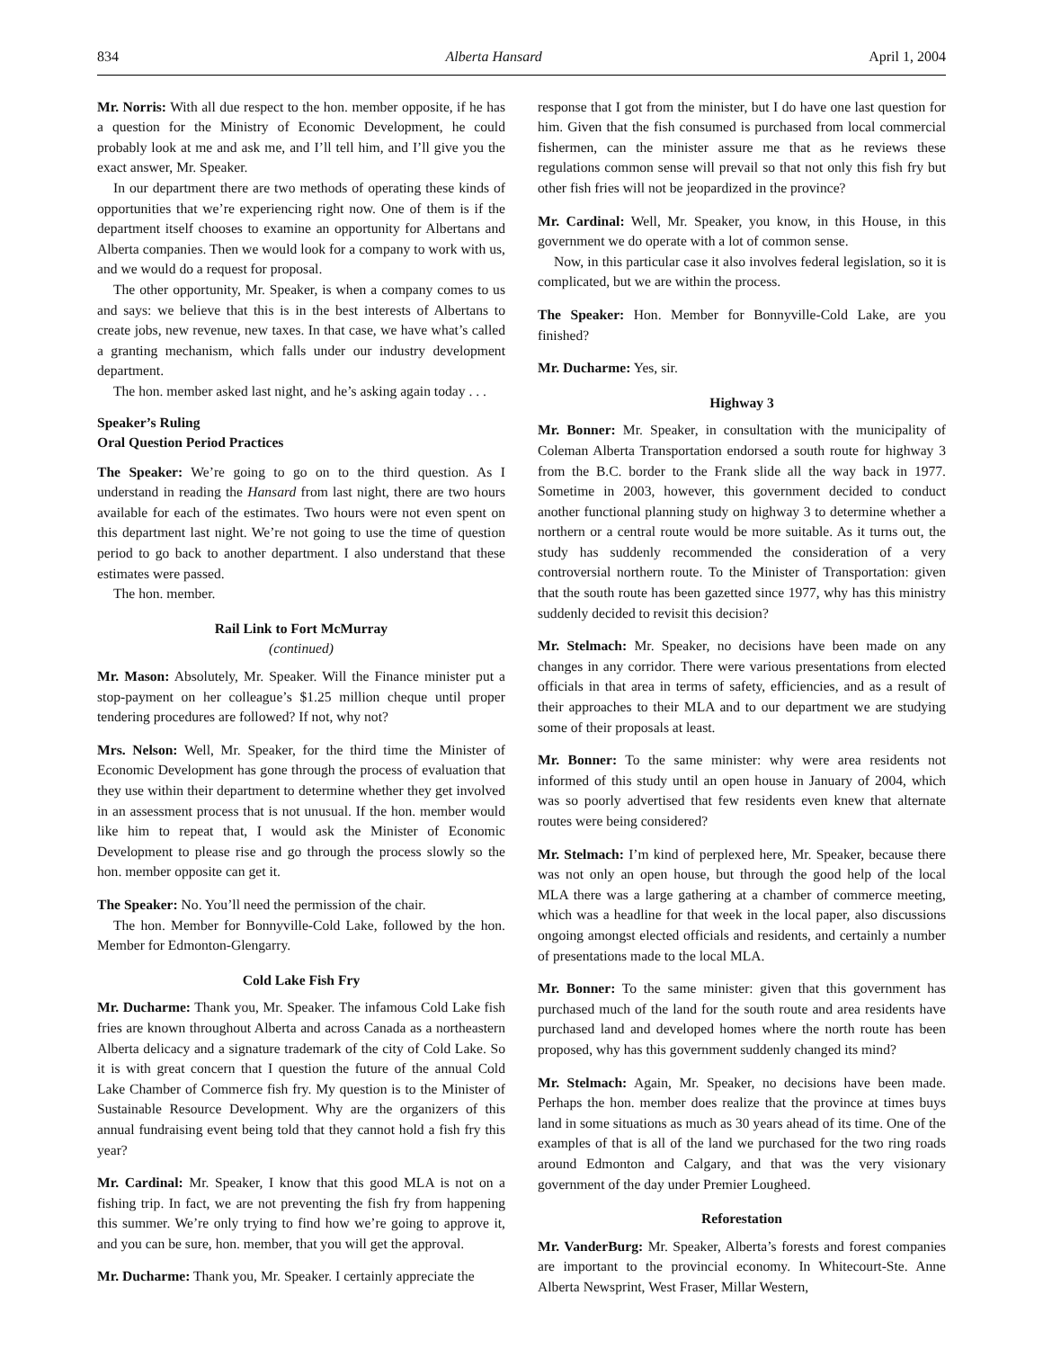834 Alberta Hansard April 1, 2004
Mr. Norris: With all due respect to the hon. member opposite, if he has a question for the Ministry of Economic Development, he could probably look at me and ask me, and I’ll tell him, and I’ll give you the exact answer, Mr. Speaker.
In our department there are two methods of operating these kinds of opportunities that we’re experiencing right now. One of them is if the department itself chooses to examine an opportunity for Albertans and Alberta companies. Then we would look for a company to work with us, and we would do a request for proposal.
The other opportunity, Mr. Speaker, is when a company comes to us and says: we believe that this is in the best interests of Albertans to create jobs, new revenue, new taxes. In that case, we have what’s called a granting mechanism, which falls under our industry development department.
The hon. member asked last night, and he’s asking again today . . .
Speaker’s Ruling
Oral Question Period Practices
The Speaker: We’re going to go on to the third question. As I understand in reading the Hansard from last night, there are two hours available for each of the estimates. Two hours were not even spent on this department last night. We’re not going to use the time of question period to go back to another department. I also understand that these estimates were passed.
The hon. member.
Rail Link to Fort McMurray
(continued)
Mr. Mason: Absolutely, Mr. Speaker. Will the Finance minister put a stop-payment on her colleague’s $1.25 million cheque until proper tendering procedures are followed? If not, why not?
Mrs. Nelson: Well, Mr. Speaker, for the third time the Minister of Economic Development has gone through the process of evaluation that they use within their department to determine whether they get involved in an assessment process that is not unusual. If the hon. member would like him to repeat that, I would ask the Minister of Economic Development to please rise and go through the process slowly so the hon. member opposite can get it.
The Speaker: No. You’ll need the permission of the chair.
The hon. Member for Bonnyville-Cold Lake, followed by the hon. Member for Edmonton-Glengarry.
Cold Lake Fish Fry
Mr. Ducharme: Thank you, Mr. Speaker. The infamous Cold Lake fish fries are known throughout Alberta and across Canada as a northeastern Alberta delicacy and a signature trademark of the city of Cold Lake. So it is with great concern that I question the future of the annual Cold Lake Chamber of Commerce fish fry. My question is to the Minister of Sustainable Resource Development. Why are the organizers of this annual fundraising event being told that they cannot hold a fish fry this year?
Mr. Cardinal: Mr. Speaker, I know that this good MLA is not on a fishing trip. In fact, we are not preventing the fish fry from happening this summer. We’re only trying to find how we’re going to approve it, and you can be sure, hon. member, that you will get the approval.
Mr. Ducharme: Thank you, Mr. Speaker. I certainly appreciate the
response that I got from the minister, but I do have one last question for him. Given that the fish consumed is purchased from local commercial fishermen, can the minister assure me that as he reviews these regulations common sense will prevail so that not only this fish fry but other fish fries will not be jeopardized in the province?
Mr. Cardinal: Well, Mr. Speaker, you know, in this House, in this government we do operate with a lot of common sense.
Now, in this particular case it also involves federal legislation, so it is complicated, but we are within the process.
The Speaker: Hon. Member for Bonnyville-Cold Lake, are you finished?
Mr. Ducharme: Yes, sir.
Highway 3
Mr. Bonner: Mr. Speaker, in consultation with the municipality of Coleman Alberta Transportation endorsed a south route for highway 3 from the B.C. border to the Frank slide all the way back in 1977. Sometime in 2003, however, this government decided to conduct another functional planning study on highway 3 to determine whether a northern or a central route would be more suitable. As it turns out, the study has suddenly recommended the consideration of a very controversial northern route. To the Minister of Transportation: given that the south route has been gazetted since 1977, why has this ministry suddenly decided to revisit this decision?
Mr. Stelmach: Mr. Speaker, no decisions have been made on any changes in any corridor. There were various presentations from elected officials in that area in terms of safety, efficiencies, and as a result of their approaches to their MLA and to our department we are studying some of their proposals at least.
Mr. Bonner: To the same minister: why were area residents not informed of this study until an open house in January of 2004, which was so poorly advertised that few residents even knew that alternate routes were being considered?
Mr. Stelmach: I’m kind of perplexed here, Mr. Speaker, because there was not only an open house, but through the good help of the local MLA there was a large gathering at a chamber of commerce meeting, which was a headline for that week in the local paper, also discussions ongoing amongst elected officials and residents, and certainly a number of presentations made to the local MLA.
Mr. Bonner: To the same minister: given that this government has purchased much of the land for the south route and area residents have purchased land and developed homes where the north route has been proposed, why has this government suddenly changed its mind?
Mr. Stelmach: Again, Mr. Speaker, no decisions have been made. Perhaps the hon. member does realize that the province at times buys land in some situations as much as 30 years ahead of its time. One of the examples of that is all of the land we purchased for the two ring roads around Edmonton and Calgary, and that was the very visionary government of the day under Premier Lougheed.
Reforestation
Mr. VanderBurg: Mr. Speaker, Alberta’s forests and forest companies are important to the provincial economy. In Whitecourt-Ste. Anne Alberta Newsprint, West Fraser, Millar Western,